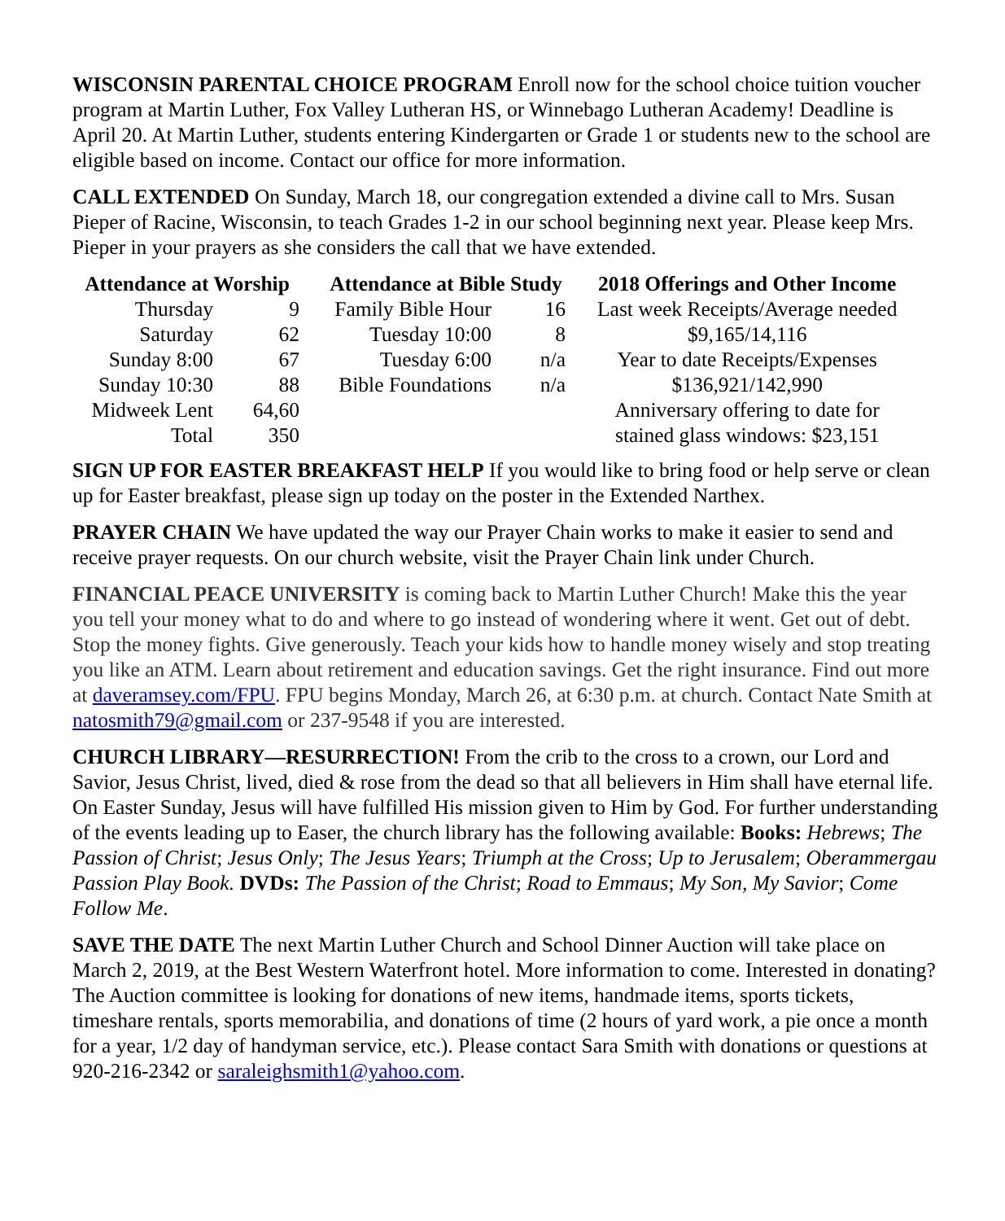WISCONSIN PARENTAL CHOICE PROGRAM Enroll now for the school choice tuition voucher program at Martin Luther, Fox Valley Lutheran HS, or Winnebago Lutheran Academy! Deadline is April 20. At Martin Luther, students entering Kindergarten or Grade 1 or students new to the school are eligible based on income. Contact our office for more information.
CALL EXTENDED On Sunday, March 18, our congregation extended a divine call to Mrs. Susan Pieper of Racine, Wisconsin, to teach Grades 1-2 in our school beginning next year. Please keep Mrs. Pieper in your prayers as she considers the call that we have extended.
| Attendance at Worship | | Attendance at Bible Study | | 2018 Offerings and Other Income |
| --- | --- | --- | --- | --- |
| Thursday | 9 | Family Bible Hour | 16 | Last week Receipts/Average needed |
| Saturday | 62 | Tuesday 10:00 | 8 | $9,165/14,116 |
| Sunday 8:00 | 67 | Tuesday 6:00 | n/a | Year to date Receipts/Expenses |
| Sunday 10:30 | 88 | Bible Foundations | n/a | $136,921/142,990 |
| Midweek Lent | 64,60 | | | Anniversary offering to date for |
| Total | 350 | | | stained glass windows: $23,151 |
SIGN UP FOR EASTER BREAKFAST HELP If you would like to bring food or help serve or clean up for Easter breakfast, please sign up today on the poster in the Extended Narthex.
PRAYER CHAIN We have updated the way our Prayer Chain works to make it easier to send and receive prayer requests. On our church website, visit the Prayer Chain link under Church.
FINANCIAL PEACE UNIVERSITY is coming back to Martin Luther Church! Make this the year you tell your money what to do and where to go instead of wondering where it went. Get out of debt. Stop the money fights. Give generously. Teach your kids how to handle money wisely and stop treating you like an ATM. Learn about retirement and education savings. Get the right insurance. Find out more at daveramsey.com/FPU. FPU begins Monday, March 26, at 6:30 p.m. at church. Contact Nate Smith at natosmith79@gmail.com or 237-9548 if you are interested.
CHURCH LIBRARY—RESURRECTION! From the crib to the cross to a crown, our Lord and Savior, Jesus Christ, lived, died & rose from the dead so that all believers in Him shall have eternal life. On Easter Sunday, Jesus will have fulfilled His mission given to Him by God. For further understanding of the events leading up to Easer, the church library has the following available: Books: Hebrews; The Passion of Christ; Jesus Only; The Jesus Years; Triumph at the Cross; Up to Jerusalem; Oberammergau Passion Play Book. DVDs: The Passion of the Christ; Road to Emmaus; My Son, My Savior; Come Follow Me.
SAVE THE DATE The next Martin Luther Church and School Dinner Auction will take place on March 2, 2019, at the Best Western Waterfront hotel. More information to come. Interested in donating? The Auction committee is looking for donations of new items, handmade items, sports tickets, timeshare rentals, sports memorabilia, and donations of time (2 hours of yard work, a pie once a month for a year, 1/2 day of handyman service, etc.). Please contact Sara Smith with donations or questions at 920-216-2342 or saraleighsmith1@yahoo.com.